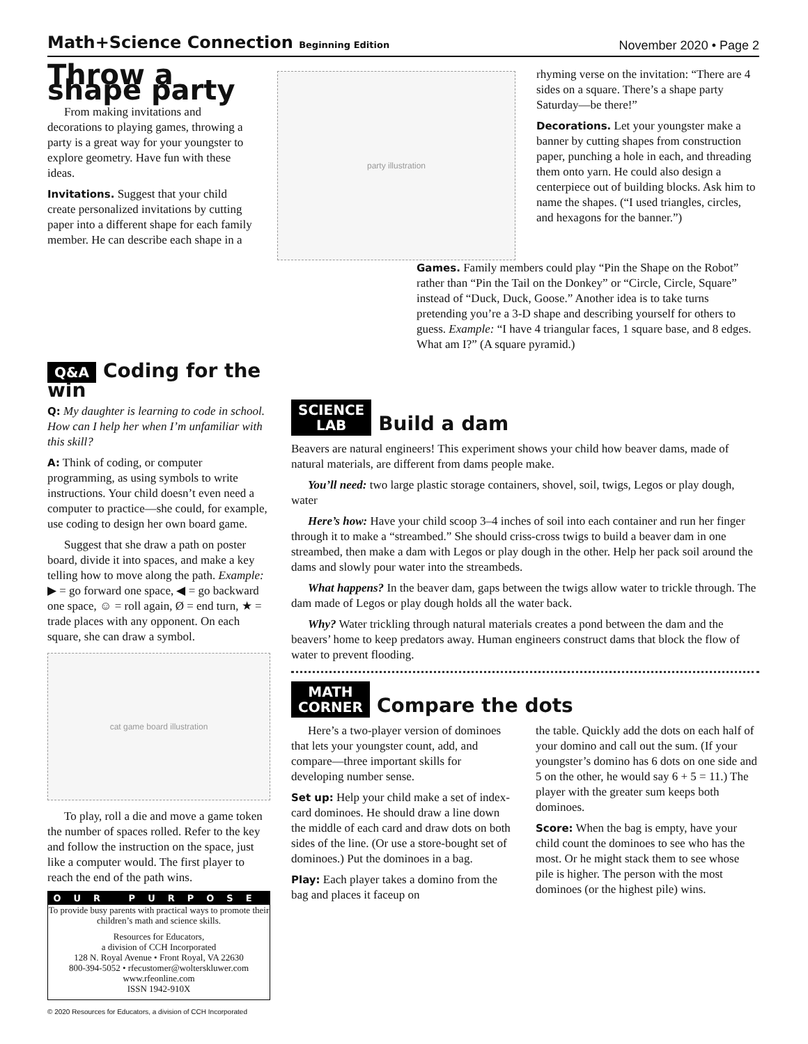Math+Science Connection Beginning Edition
November 2020 • Page 2
Throw a shape party
From making invitations and decorations to playing games, throwing a party is a great way for your youngster to explore geometry. Have fun with these ideas.
Invitations. Suggest that your child create personalized invitations by cutting paper into a different shape for each family member. He can describe each shape in a
party illustration
rhyming verse on the invitation: “There are 4 sides on a square. There’s a shape party Saturday—be there!”
Decorations. Let your youngster make a banner by cutting shapes from construction paper, punching a hole in each, and threading them onto yarn. He could also design a centerpiece out of building blocks. Ask him to name the shapes. (“I used triangles, circles, and hexagons for the banner.”)
Games. Family members could play “Pin the Shape on the Robot” rather than “Pin the Tail on the Donkey” or “Circle, Circle, Square” instead of “Duck, Duck, Goose.” Another idea is to take turns pretending you’re a 3-D shape and describing yourself for others to guess. Example: “I have 4 triangular faces, 1 square base, and 8 edges. What am I?” (A square pyramid.)
Q&A Coding for the win
Q: My daughter is learning to code in school. How can I help her when I’m unfamiliar with this skill?
A: Think of coding, or computer programming, as using symbols to write instructions. Your child doesn’t even need a computer to practice—she could, for example, use coding to design her own board game.
Suggest that she draw a path on poster board, divide it into spaces, and make a key telling how to move along the path. Example: ▶ = go forward one space, ◀ = go backward one space, ☺ = roll again, Ø = end turn, ★ = trade places with any opponent. On each square, she can draw a symbol.
cat game board illustration
To play, roll a die and move a game token the number of spaces rolled. Refer to the key and follow the instruction on the space, just like a computer would. The first player to reach the end of the path wins.
OUR PURPOSE
To provide busy parents with practical ways to promote their children’s math and science skills.
Resources for Educators,
a division of CCH Incorporated
128 N. Royal Avenue • Front Royal, VA 22630
800-394-5052 • rfecustomer@wolterskluwer.com
www.rfeonline.com
ISSN 1942-910X
© 2020 Resources for Educators, a division of CCH Incorporated
SCIENCE
LAB Build a dam
Beavers are natural engineers! This experiment shows your child how beaver dams, made of natural materials, are different from dams people make.
You’ll need: two large plastic storage containers, shovel, soil, twigs, Legos or play dough, water
Here’s how: Have your child scoop 3–4 inches of soil into each container and run her finger through it to make a “streambed.” She should criss-cross twigs to build a beaver dam in one streambed, then make a dam with Legos or play dough in the other. Help her pack soil around the dams and slowly pour water into the streambeds.
What happens? In the beaver dam, gaps between the twigs allow water to trickle through. The dam made of Legos or play dough holds all the water back.
Why? Water trickling through natural materials creates a pond between the dam and the beavers’ home to keep predators away. Human engineers construct dams that block the flow of water to prevent flooding.
MATH
CORNER Compare the dots
Here’s a two-player version of dominoes that lets your youngster count, add, and compare—three important skills for developing number sense.
Set up: Help your child make a set of index-card dominoes. He should draw a line down the middle of each card and draw dots on both sides of the line. (Or use a store-bought set of dominoes.) Put the dominoes in a bag.
Play: Each player takes a domino from the bag and places it faceup on
the table. Quickly add the dots on each half of your domino and call out the sum. (If your youngster’s domino has 6 dots on one side and 5 on the other, he would say 6 + 5 = 11.) The player with the greater sum keeps both dominoes.
Score: When the bag is empty, have your child count the dominoes to see who has the most. Or he might stack them to see whose pile is higher. The person with the most dominoes (or the highest pile) wins.